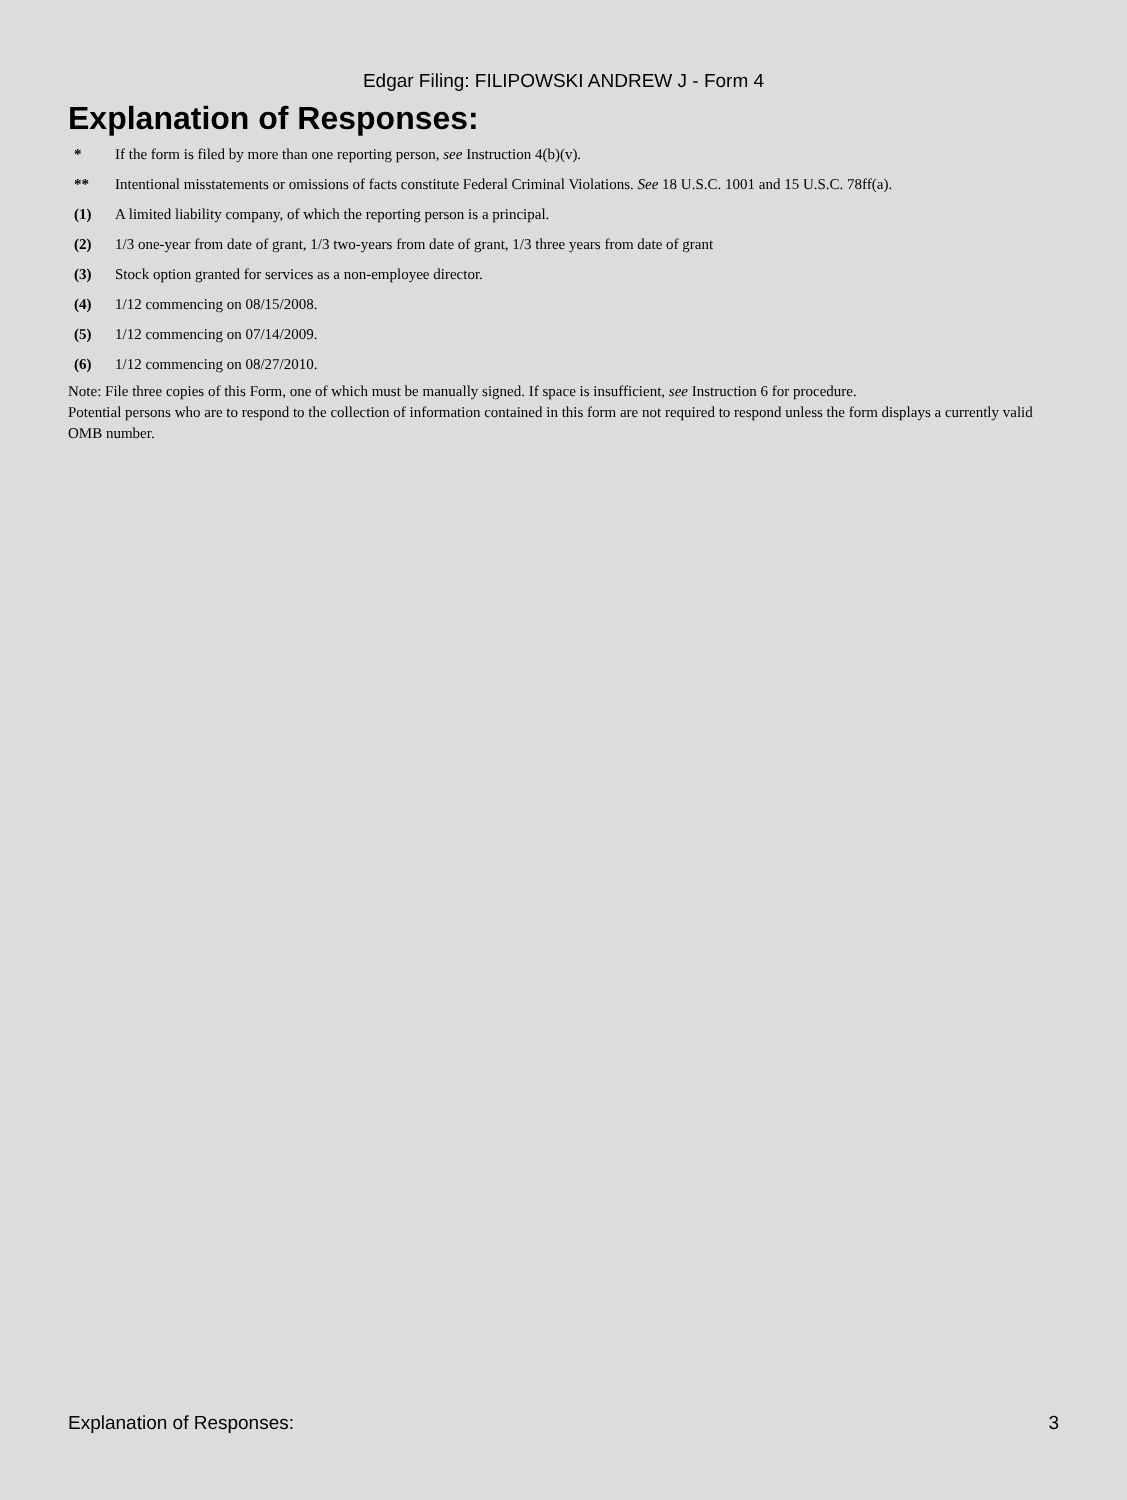Edgar Filing: FILIPOWSKI ANDREW J - Form 4
Explanation of Responses:
| * | If the form is filed by more than one reporting person, see Instruction 4(b)(v). |
| ** | Intentional misstatements or omissions of facts constitute Federal Criminal Violations. See 18 U.S.C. 1001 and 15 U.S.C. 78ff(a). |
| (1) | A limited liability company, of which the reporting person is a principal. |
| (2) | 1/3 one-year from date of grant, 1/3 two-years from date of grant, 1/3 three years from date of grant |
| (3) | Stock option granted for services as a non-employee director. |
| (4) | 1/12 commencing on 08/15/2008. |
| (5) | 1/12 commencing on 07/14/2009. |
| (6) | 1/12 commencing on 08/27/2010. |
Note: File three copies of this Form, one of which must be manually signed. If space is insufficient, see Instruction 6 for procedure.
Potential persons who are to respond to the collection of information contained in this form are not required to respond unless the form displays a currently valid OMB number.
Explanation of Responses: 3